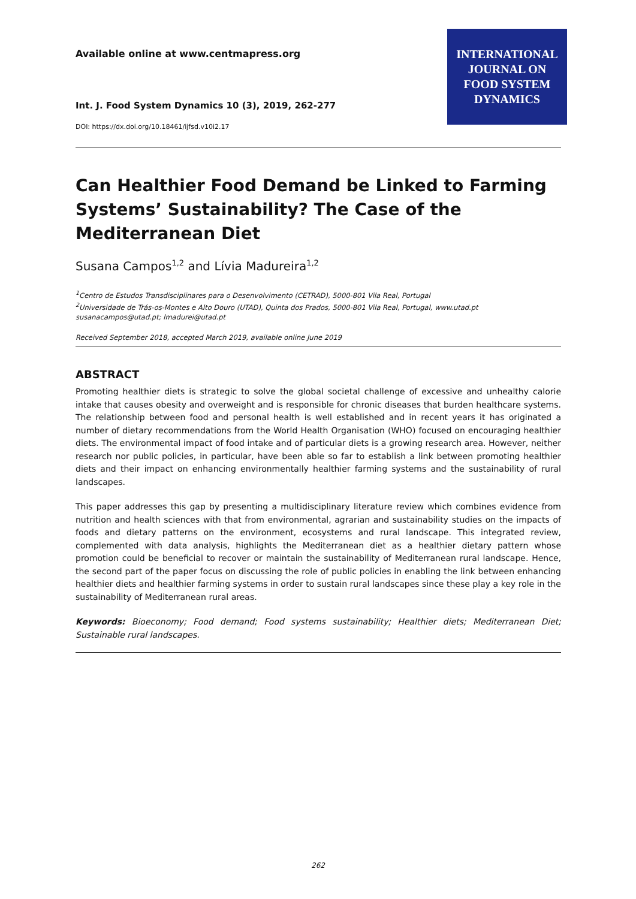Available online at www.centmapress.org
Int. J. Food System Dynamics 10 (3), 2019, 262-277
DOI: https://dx.doi.org/10.18461/ijfsd.v10i2.17
INTERNATIONAL
JOURNAL ON
FOOD SYSTEM
DYNAMICS
Can Healthier Food Demand be Linked to Farming Systems’ Sustainability? The Case of the Mediterranean Diet
Susana Campos<sup>1,2</sup> and Lívia Madureira<sup>1,2</sup>
<sup>1</sup> Centro de Estudos Transdisciplinares para o Desenvolvimento (CETRAD), 5000-801 Vila Real, Portugal
<sup>2</sup> Universidade de Trás-os-Montes e Alto Douro (UTAD), Quinta dos Prados, 5000-801 Vila Real, Portugal, www.utad.pt
susanacampos@utad.pt; lmadurei@utad.pt
Received September 2018, accepted March 2019, available online June 2019
ABSTRACT
Promoting healthier diets is strategic to solve the global societal challenge of excessive and unhealthy calorie intake that causes obesity and overweight and is responsible for chronic diseases that burden healthcare systems. The relationship between food and personal health is well established and in recent years it has originated a number of dietary recommendations from the World Health Organisation (WHO) focused on encouraging healthier diets. The environmental impact of food intake and of particular diets is a growing research area. However, neither research nor public policies, in particular, have been able so far to establish a link between promoting healthier diets and their impact on enhancing environmentally healthier farming systems and the sustainability of rural landscapes.
This paper addresses this gap by presenting a multidisciplinary literature review which combines evidence from nutrition and health sciences with that from environmental, agrarian and sustainability studies on the impacts of foods and dietary patterns on the environment, ecosystems and rural landscape. This integrated review, complemented with data analysis, highlights the Mediterranean diet as a healthier dietary pattern whose promotion could be beneficial to recover or maintain the sustainability of Mediterranean rural landscape. Hence, the second part of the paper focus on discussing the role of public policies in enabling the link between enhancing healthier diets and healthier farming systems in order to sustain rural landscapes since these play a key role in the sustainability of Mediterranean rural areas.
Keywords: Bioeconomy; Food demand; Food systems sustainability; Healthier diets; Mediterranean Diet; Sustainable rural landscapes.
262